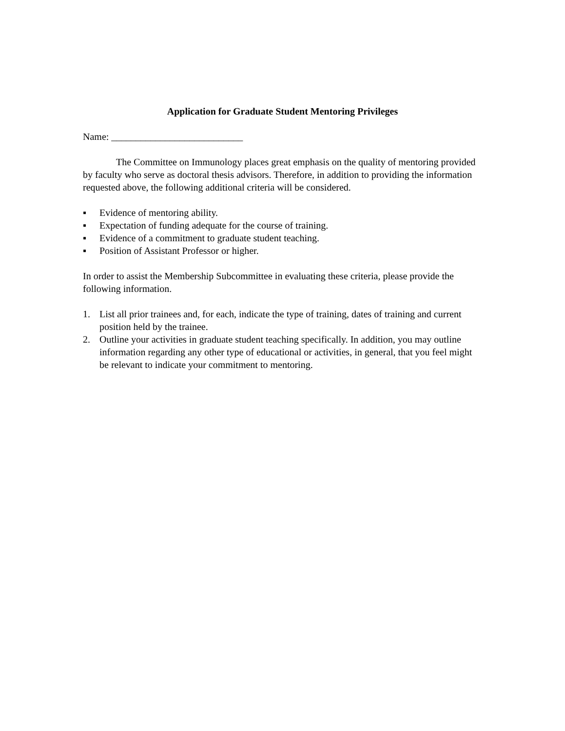Application for Graduate Student Mentoring Privileges
Name: ___________________________
The Committee on Immunology places great emphasis on the quality of mentoring provided by faculty who serve as doctoral thesis advisors. Therefore, in addition to providing the information requested above, the following additional criteria will be considered.
▪ Evidence of mentoring ability.
▪ Expectation of funding adequate for the course of training.
▪ Evidence of a commitment to graduate student teaching.
▪ Position of Assistant Professor or higher.
In order to assist the Membership Subcommittee in evaluating these criteria, please provide the following information.
1. List all prior trainees and, for each, indicate the type of training, dates of training and current position held by the trainee.
2. Outline your activities in graduate student teaching specifically. In addition, you may outline information regarding any other type of educational or activities, in general, that you feel might be relevant to indicate your commitment to mentoring.